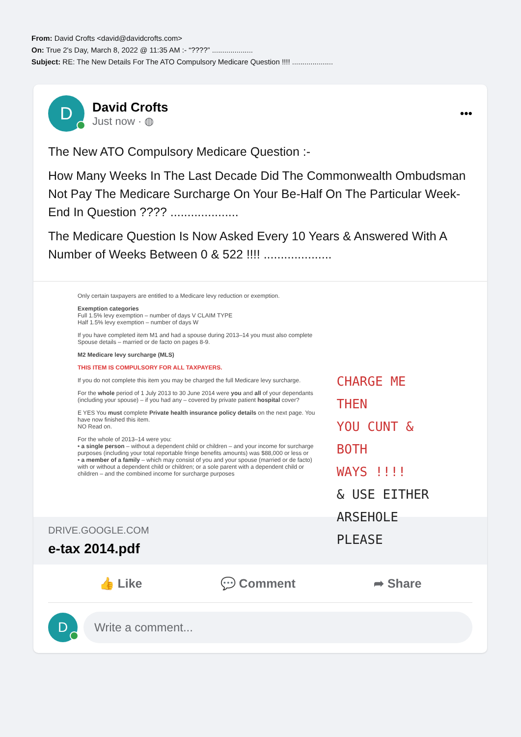From: David Crofts <david@davidcrofts.com>
On: True 2's Day, March 8, 2022 @ 11:35 AM :- “????” ....................
Subject: RE: The New Details For The ATO Compulsory Medicare Question !!!! ....................
D
David Crofts
Just now · ◍
•••
The New ATO Compulsory Medicare Question :-
How Many Weeks In The Last Decade Did The Commonwealth Ombudsman Not Pay The Medicare Surcharge On Your Be-Half On The Particular Week-End In Question ???? ....................
The Medicare Question Is Now Asked Every 10 Years & Answered With A Number of Weeks Between 0 & 522 !!!! ....................
Only certain taxpayers are entitled to a Medicare levy reduction or exemption.
Exemption categories
Full 1.5% levy exemption – number of days V CLAIM TYPE
Half 1.5% levy exemption – number of days W
If you have completed item M1 and had a spouse during 2013–14 you must also complete Spouse details – married or de facto on pages 8-9.
M2 Medicare levy surcharge (MLS)
THIS ITEM IS COMPULSORY FOR ALL TAXPAYERS.
If you do not complete this item you may be charged the full Medicare levy surcharge.
For the whole period of 1 July 2013 to 30 June 2014 were you and all of your dependants (including your spouse) – if you had any – covered by private patient hospital cover?
E YES You must complete Private health insurance policy details on the next page. You have now finished this item.
NO Read on.
For the whole of 2013–14 were you:
• a single person – without a dependent child or children – and your income for surcharge purposes (including your total reportable fringe benefits amounts) was $88,000 or less or
• a member of a family – which may consist of you and your spouse (married or de facto) with or without a dependent child or children; or a sole parent with a dependent child or children – and the combined income for surcharge purposes
CHARGE ME THEN
YOU CUNT & BOTH
WAYS !!!!
& USE EITHER
ARSEHOLE
PLEASE
DRIVE.GOOGLE.COM
e-tax 2014.pdf
👍 Like 💬 Comment ➦ Share
D
Write a comment...